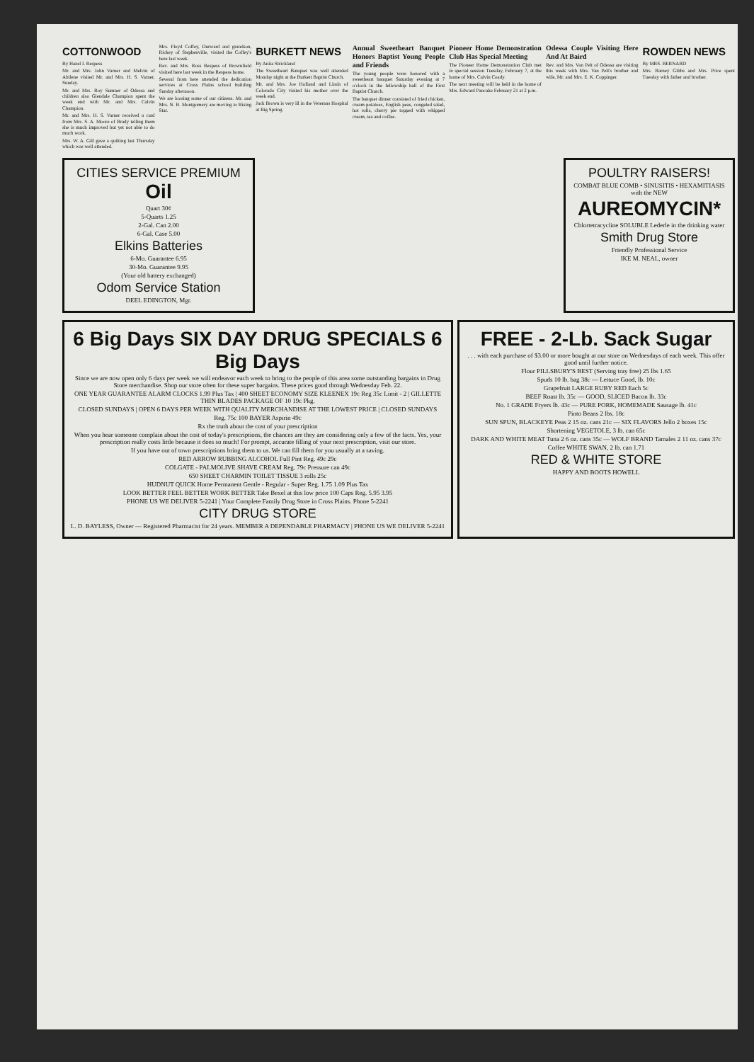COTTONWOOD
By Hazel I. Respess
Mr. and Mrs. John Varner and Melvin of Abilene visited Mr. and Mrs. H. S. Varner, Sunday.
Mr. and Mrs. Roy Sumner of Odessa and children also Glendale Champion spent the week end with Mr. and Mrs. Calvin Champion.
Mr. and Mrs. H. S. Varner received a card from Mrs. S. A. Moore of Brady telling them she is much improved but yet not able to do much work.
Mrs. W. A. Gill gave a quilting last Thursday which was well attended.
Mrs. Floyd Coffey, Durward and grandson, Rickey of Stephenville, visited the Coffey's here last week.
Rev. and Mrs. Ross Respess of Brownfield visited here last week in the Respess home.
Several from here attended the dedication services at Cross Plains school building Sunday afternoon.
We are loosing some of our citizens. Mr. and Mrs. N. B. Montgomery are moving to Rising Star.
BURKETT NEWS
By Anita Strickland
The Sweetheart Banquet was well attended Monday night at the Burkett Baptist Church.
Mr. and Mrs. Joe Holland and Linda of Colorado City visited his mother over the week end.
Jack Brown is very ill in the Veterans Hospital at Big Spring.
Annual Sweetheart Banquet Honors Baptist Young People and Friends
The young people were honored with a sweetheart banquet Saturday evening at 7 o'clock in the fellowship hall of the First Baptist Church.
The banquet dinner consisted of fried chicken, cream potatoes, English peas, congeled salad, hot rolls, cherry pie topped with whipped cream, tea and coffee.
Pioneer Home Demonstration Club Has Special Meeting
The Pioneer Home Demonstration Club met in special session Tuesday, February 7, at the home of Mrs. Calvin Coady.
The next meeting will be held in the home of Mrs. Edward Pancake February 21 at 2 p.m.
Odessa Couple Visiting Here And At Baird
Rev. and Mrs. Van Pelt of Odessa are visiting this week with Mrs. Van Pelt's brother and wife, Mr. and Mrs. E. K. Coppinger.
ROWDEN NEWS
By MRS. BERNARD
Mrs. Barney Gibbs and Mrs. Price spent Tuesday with father and brother.
CITIES SERVICE PREMIUM
Oil
Quart 30¢
5-Quarts 1.25
2-Gal. Can 2.00
6-Gal. Case 5.00
Elkins Batteries
6-Mo. Guarantee 6.95
30-Mo. Guarantee 9.95
(Your old battery exchanged)
Odom Service Station
DEEL EDINGTON, Mgr.
POULTRY RAISERS!
COMBAT BLUE COMB • SINUSITIS • HEXAMITIASIS with the NEW
AUREOMYCIN*
Chlortetracycline SOLUBLE Lederle in the drinking water
Smith Drug Store
Friendly Professional Service
IKE M. NEAL, owner
6 Big Days SIX DAY DRUG SPECIALS 6 Big Days
Since we are now open only 6 days per week we will endeavor each week to bring to the people of this area some outstanding bargains in Drug Store merchandise. Shop our store often for these super bargains. These prices good through Wednesday Feb. 22.
ONE YEAR GUARANTEE ALARM CLOCKS 1.99 Plus Tax | 400 SHEET ECONOMY SIZE KLEENEX 19c Reg 35c Limit - 2 | GILLETTE THIN BLADES PACKAGE OF 10 19c Pkg.
CLOSED SUNDAYS | OPEN 6 DAYS PER WEEK WITH QUALITY MERCHANDISE AT THE LOWEST PRICE | CLOSED SUNDAYS
Reg. 75c 100 BAYER Aspirin 49c
Rx the truth about the cost of your prescription
When you hear someone complain about the cost of today's prescriptions, the chances are they are considering only a few of the facts. Yes, your prescription really costs little because it does so much! For prompt, accurate filling of your next prescription, visit our store.
If you have out of town prescriptions bring them to us. We can fill them for you usually at a saving.
RED ARROW RUBBING ALCOHOL Full Pint Reg. 49c 29c
COLGATE - PALMOLIVE SHAVE CREAM Reg. 79c Pressure can 49c
650 SHEET CHARMIN TOILET TISSUE 3 rolls 25c
HUDNUT QUICK Home Permanent Gentle - Regular - Super Reg. 1.75 1.09 Plus Tax
LOOK BETTER FEEL BETTER WORK BETTER Take Bexel at this low price 100 Caps Reg. 5.95 3.95
PHONE US WE DELIVER 5-2241 | Your Complete Family Drug Store in Cross Plains. Phone 5-2241
CITY DRUG STORE
L. D. BAYLESS, Owner — Registered Pharmacist for 24 years. MEMBER A DEPENDABLE PHARMACY | PHONE US WE DELIVER 5-2241
FREE - 2-Lb. Sack Sugar
. . . with each purchase of $3.00 or more bought at our store on Wednesdays of each week. This offer good until further notice.
Flour PILLSBURY'S BEST (Serving tray free) 25 lbs 1.65
Spuds 10 lb. bag 38c — Lettuce Good, lb. 10c
Grapefruit LARGE RUBY RED Each 5c
BEEF Roast lb. 35c — GOOD, SLICED Bacon lb. 33c
No. 1 GRADE Fryers lb. 43c — PURE PORK, HOMEMADE Sausage lb. 41c
Pinto Beans 2 lbs. 18c
SUN SPUN, BLACKEYE Peas 2 15 oz. cans 21c — SIX FLAVORS Jello 2 boxes 15c
Shortening VEGETOLE, 3 lb. can 65c
DARK AND WHITE MEAT Tuna 2 6 oz. cans 35c — WOLF BRAND Tamales 2 11 oz. cans 37c
Coffee WHITE SWAN, 2 lb. can 1.71
RED & WHITE STORE
HAPPY AND BOOTS HOWELL